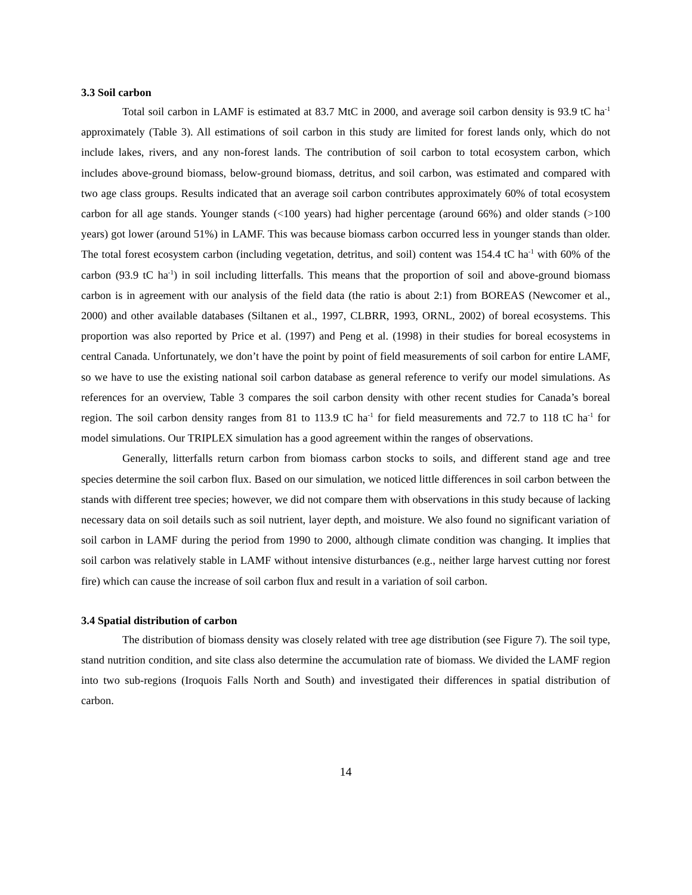3.3 Soil carbon
Total soil carbon in LAMF is estimated at 83.7 MtC in 2000, and average soil carbon density is 93.9 tC ha<sup>-1</sup> approximately (Table 3). All estimations of soil carbon in this study are limited for forest lands only, which do not include lakes, rivers, and any non-forest lands. The contribution of soil carbon to total ecosystem carbon, which includes above-ground biomass, below-ground biomass, detritus, and soil carbon, was estimated and compared with two age class groups. Results indicated that an average soil carbon contributes approximately 60% of total ecosystem carbon for all age stands. Younger stands (<100 years) had higher percentage (around 66%) and older stands (>100 years) got lower (around 51%) in LAMF. This was because biomass carbon occurred less in younger stands than older. The total forest ecosystem carbon (including vegetation, detritus, and soil) content was 154.4 tC ha<sup>-1</sup> with 60% of the carbon (93.9 tC ha<sup>-1</sup>) in soil including litterfalls. This means that the proportion of soil and above-ground biomass carbon is in agreement with our analysis of the field data (the ratio is about 2:1) from BOREAS (Newcomer et al., 2000) and other available databases (Siltanen et al., 1997, CLBRR, 1993, ORNL, 2002) of boreal ecosystems. This proportion was also reported by Price et al. (1997) and Peng et al. (1998) in their studies for boreal ecosystems in central Canada. Unfortunately, we don’t have the point by point of field measurements of soil carbon for entire LAMF, so we have to use the existing national soil carbon database as general reference to verify our model simulations. As references for an overview, Table 3 compares the soil carbon density with other recent studies for Canada’s boreal region. The soil carbon density ranges from 81 to 113.9 tC ha<sup>-1</sup> for field measurements and 72.7 to 118 tC ha<sup>-1</sup> for model simulations. Our TRIPLEX simulation has a good agreement within the ranges of observations.
Generally, litterfalls return carbon from biomass carbon stocks to soils, and different stand age and tree species determine the soil carbon flux. Based on our simulation, we noticed little differences in soil carbon between the stands with different tree species; however, we did not compare them with observations in this study because of lacking necessary data on soil details such as soil nutrient, layer depth, and moisture. We also found no significant variation of soil carbon in LAMF during the period from 1990 to 2000, although climate condition was changing. It implies that soil carbon was relatively stable in LAMF without intensive disturbances (e.g., neither large harvest cutting nor forest fire) which can cause the increase of soil carbon flux and result in a variation of soil carbon.
3.4 Spatial distribution of carbon
The distribution of biomass density was closely related with tree age distribution (see Figure 7). The soil type, stand nutrition condition, and site class also determine the accumulation rate of biomass. We divided the LAMF region into two sub-regions (Iroquois Falls North and South) and investigated their differences in spatial distribution of carbon.
14